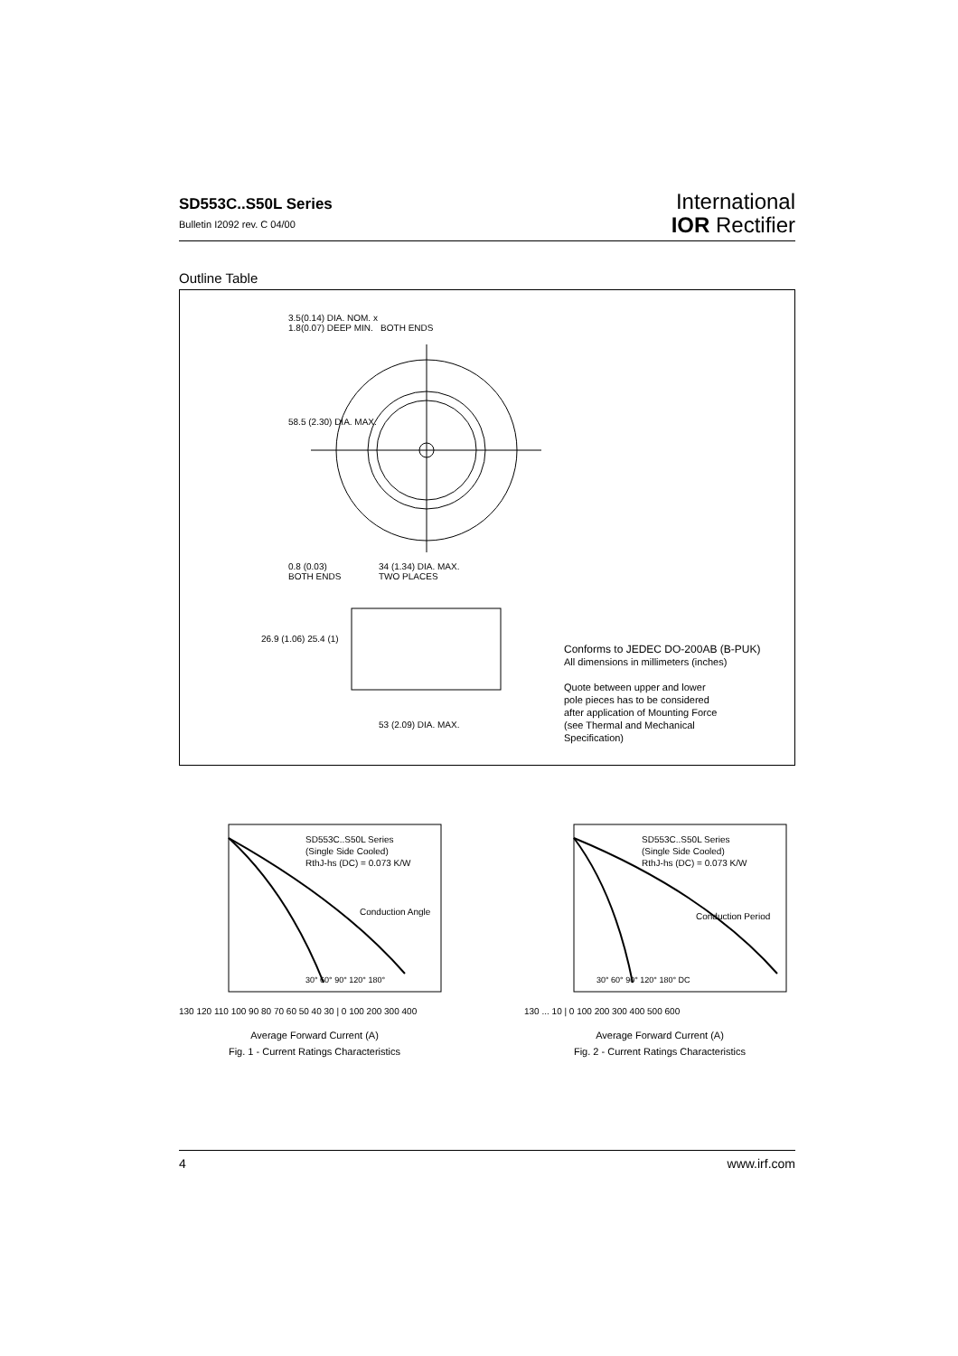SD553C..S50L Series
Bulletin I2092 rev. C 04/00
International
IOR Rectifier
Outline Table
3.5(0.14) DIA. NOM. x
1.8(0.07) DEEP MIN. BOTH ENDS
58.5 (2.30) DIA. MAX.
0.8 (0.03)
BOTH ENDS
34 (1.34) DIA. MAX.
TWO PLACES
26.9 (1.06) 25.4 (1)
53 (2.09) DIA. MAX.
Conforms to JEDEC DO-200AB (B-PUK)
All dimensions in millimeters (inches)
Quote between upper and lower
pole pieces has to be considered
after application of Mounting Force
(see Thermal and Mechanical
Specification)
SD553C..S50L Series
(Single Side Cooled)
RthJ-hs (DC) = 0.073 K/W
Conduction Angle
30° 60° 90° 120° 180°
130 120 110 100 90 80 70 60 50 40 30 | 0 100 200 300 400
Average Forward Current (A)
Fig. 1 - Current Ratings Characteristics
SD553C..S50L Series
(Single Side Cooled)
RthJ-hs (DC) = 0.073 K/W
Conduction Period
30° 60° 90° 120° 180° DC
130 ... 10 | 0 100 200 300 400 500 600
Average Forward Current (A)
Fig. 2 - Current Ratings Characteristics
Maximum Allowable Heatsink Temperature (°C)
4 www.irf.com